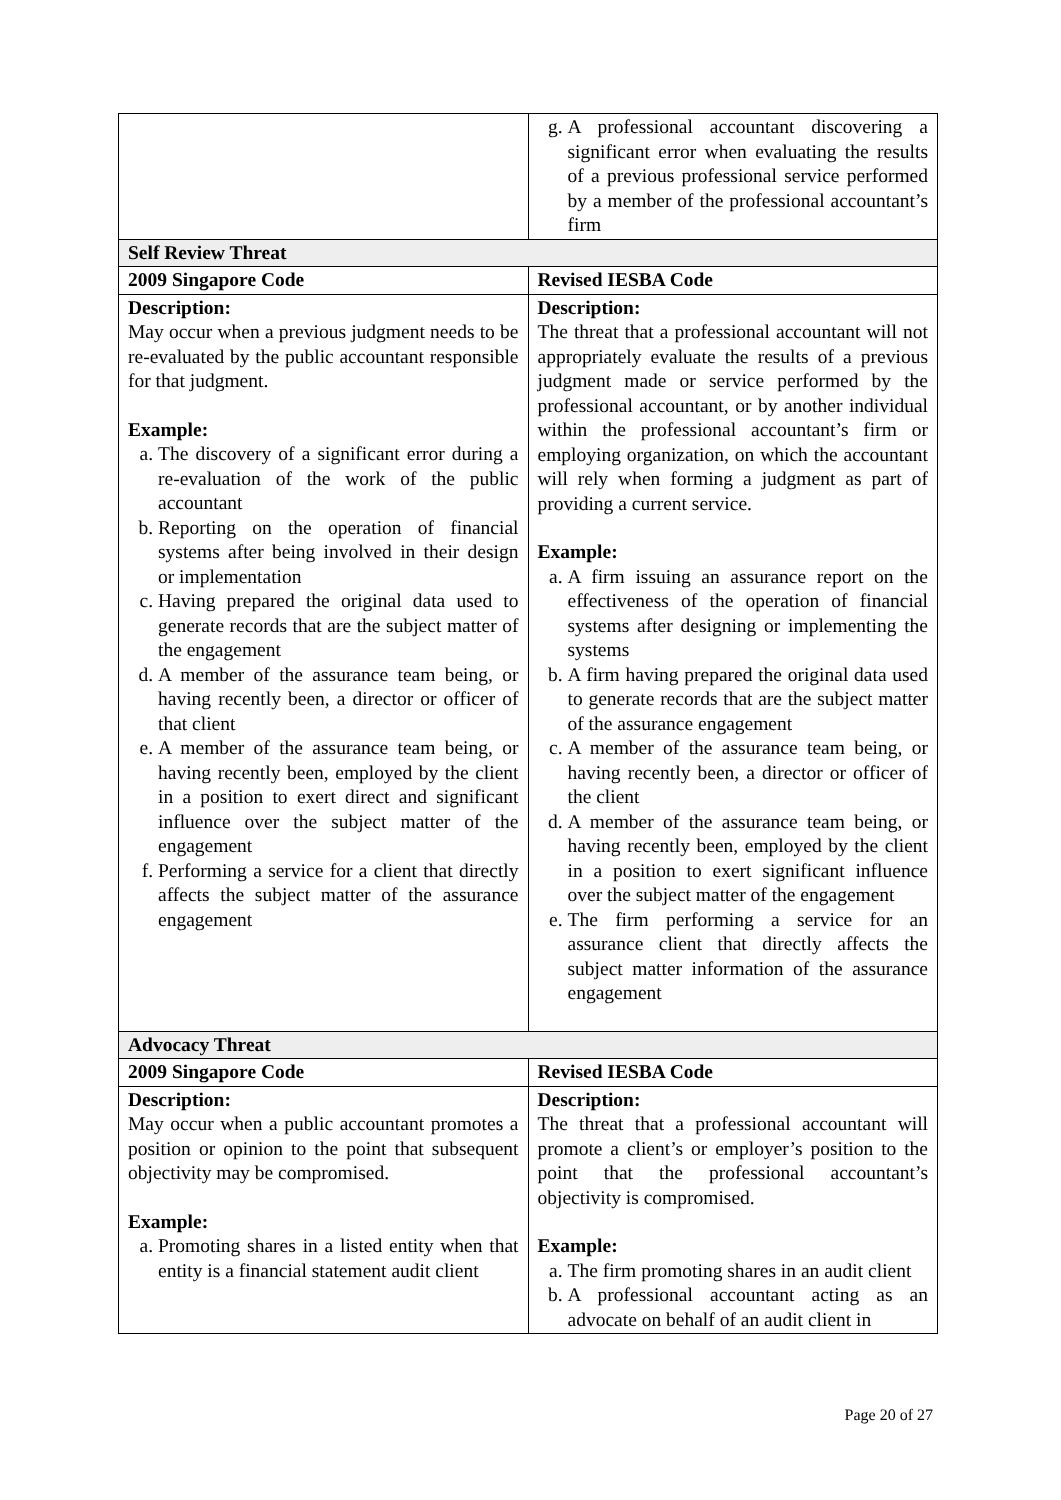| | g. A professional accountant discovering a significant error when evaluating the results of a previous professional service performed by a member of the professional accountant’s firm |
| Self Review Threat | |
| 2009 Singapore Code | Revised IESBA Code |
| Description: May occur when a previous judgment needs to be re-evaluated by the public accountant responsible for that judgment. Example: a. The discovery of a significant error during a re-evaluation of the work of the public accountant b. Reporting on the operation of financial systems after being involved in their design or implementation c. Having prepared the original data used to generate records that are the subject matter of the engagement d. A member of the assurance team being, or having recently been, a director or officer of that client e. A member of the assurance team being, or having recently been, employed by the client in a position to exert direct and significant influence over the subject matter of the engagement f. Performing a service for a client that directly affects the subject matter of the assurance engagement | Description: The threat that a professional accountant will not appropriately evaluate the results of a previous judgment made or service performed by the professional accountant, or by another individual within the professional accountant’s firm or employing organization, on which the accountant will rely when forming a judgment as part of providing a current service. Example: a. A firm issuing an assurance report on the effectiveness of the operation of financial systems after designing or implementing the systems b. A firm having prepared the original data used to generate records that are the subject matter of the assurance engagement c. A member of the assurance team being, or having recently been, a director or officer of the client d. A member of the assurance team being, or having recently been, employed by the client in a position to exert significant influence over the subject matter of the engagement e. The firm performing a service for an assurance client that directly affects the subject matter information of the assurance engagement |
| Advocacy Threat | |
| 2009 Singapore Code | Revised IESBA Code |
| Description: May occur when a public accountant promotes a position or opinion to the point that subsequent objectivity may be compromised. Example: a. Promoting shares in a listed entity when that entity is a financial statement audit client | Description: The threat that a professional accountant will promote a client’s or employer’s position to the point that the professional accountant’s objectivity is compromised. Example: a. The firm promoting shares in an audit client b. A professional accountant acting as an advocate on behalf of an audit client in |
Page 20 of 27